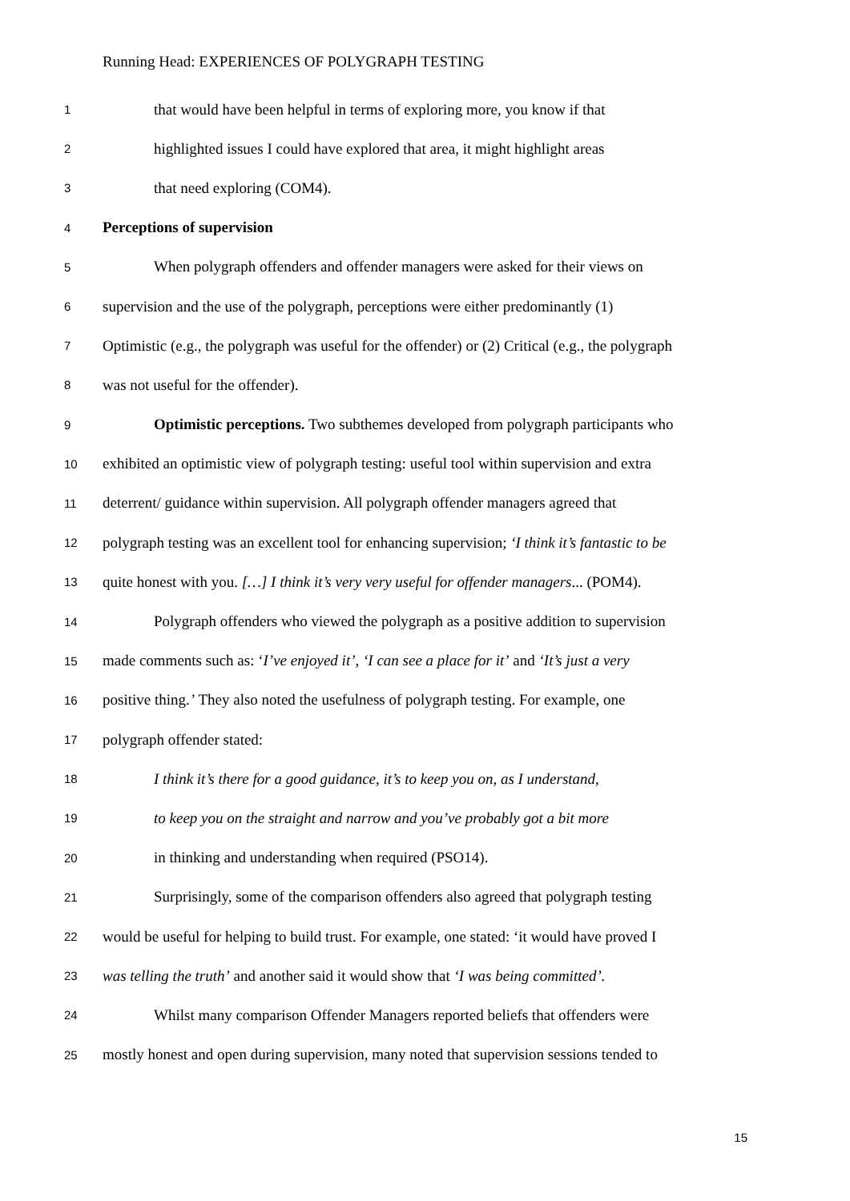Running Head: EXPERIENCES OF POLYGRAPH TESTING
1 that would have been helpful in terms of exploring more, you know if that
2 highlighted issues I could have explored that area, it might highlight areas
3 that need exploring (COM4).
4 Perceptions of supervision
5 When polygraph offenders and offender managers were asked for their views on
6 supervision and the use of the polygraph, perceptions were either predominantly (1)
7 Optimistic (e.g., the polygraph was useful for the offender) or (2) Critical (e.g., the polygraph
8 was not useful for the offender).
9 Optimistic perceptions. Two subthemes developed from polygraph participants who
10 exhibited an optimistic view of polygraph testing: useful tool within supervision and extra
11 deterrent/ guidance within supervision. All polygraph offender managers agreed that
12 polygraph testing was an excellent tool for enhancing supervision; ‘I think it’s fantastic to be
13 quite honest with you. […] I think it’s very very useful for offender managers... (POM4).
14 Polygraph offenders who viewed the polygraph as a positive addition to supervision
15 made comments such as: ‘I’ve enjoyed it’, ‘I can see a place for it’ and ‘It’s just a very
16 positive thing.’ They also noted the usefulness of polygraph testing. For example, one
17 polygraph offender stated:
18 I think it’s there for a good guidance, it’s to keep you on, as I understand,
19 to keep you on the straight and narrow and you’ve probably got a bit more
20 in thinking and understanding when required (PSO14).
21 Surprisingly, some of the comparison offenders also agreed that polygraph testing
22 would be useful for helping to build trust. For example, one stated: ‘it would have proved I
23 was telling the truth’ and another said it would show that ‘I was being committed’.
24 Whilst many comparison Offender Managers reported beliefs that offenders were
25 mostly honest and open during supervision, many noted that supervision sessions tended to
15